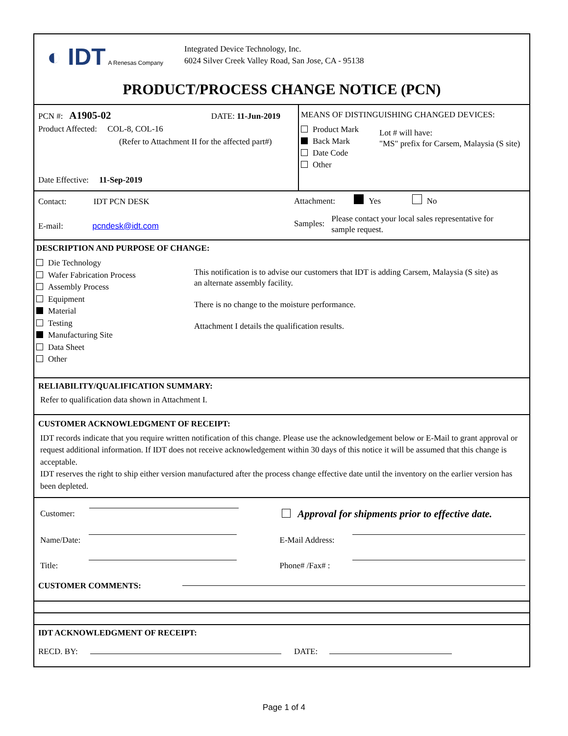◐ IDT A Renesas Company
Integrated Device Technology, Inc.
6024 Silver Creek Valley Road, San Jose, CA - 95138
PRODUCT/PROCESS CHANGE NOTICE (PCN)
PCN #: A1905-02 DATE: 11-Jun-2019
Product Affected: COL-8, COL-16
(Refer to Attachment II for the affected part#)
Date Effective: 11-Sep-2019
MEANS OF DISTINGUISHING CHANGED DEVICES:
Product Mark
Back Mark
Date Code
Other
Lot # will have:
"MS" prefix for Carsem, Malaysia (S site)
Contact: IDT PCN DESK
E-mail: pcndesk@idt.com
Attachment: Yes No
Samples: Please contact your local sales representative for sample request.
DESCRIPTION AND PURPOSE OF CHANGE:
Die Technology
Wafer Fabrication Process
Assembly Process
Equipment
Material
Testing
Manufacturing Site
Data Sheet
Other
This notification is to advise our customers that IDT is adding Carsem, Malaysia (S site) as an alternate assembly facility.
There is no change to the moisture performance.
Attachment I details the qualification results.
RELIABILITY/QUALIFICATION SUMMARY:
Refer to qualification data shown in Attachment I.
CUSTOMER ACKNOWLEDGMENT OF RECEIPT:
IDT records indicate that you require written notification of this change. Please use the acknowledgement below or E-Mail to grant approval or request additional information. If IDT does not receive acknowledgement within 30 days of this notice it will be assumed that this change is acceptable.
IDT reserves the right to ship either version manufactured after the process change effective date until the inventory on the earlier version has been depleted.
Customer: Approval for shipments prior to effective date.
Name/Date: E-Mail Address:
Title: Phone# /Fax# :
CUSTOMER COMMENTS:
IDT ACKNOWLEDGMENT OF RECEIPT:
RECD. BY: DATE:
Page 1 of 4